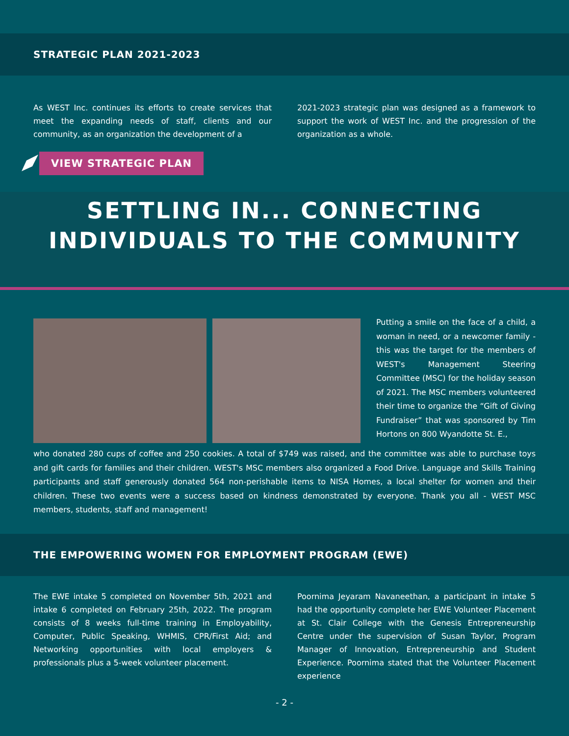STRATEGIC PLAN 2021-2023
As WEST Inc. continues its efforts to create services that meet the expanding needs of staff, clients and our community, as an organization the development of a
2021-2023 strategic plan was designed as a framework to support the work of WEST Inc. and the progression of the organization as a whole.
VIEW STRATEGIC PLAN
SETTLING IN... CONNECTING
INDIVIDUALS TO THE COMMUNITY
Putting a smile on the face of a child, a woman in need, or a newcomer family - this was the target for the members of WEST's Management Steering Committee (MSC) for the holiday season of 2021. The MSC members volunteered their time to organize the “Gift of Giving Fundraiser” that was sponsored by Tim Hortons on 800 Wyandotte St. E.,
who donated 280 cups of coffee and 250 cookies. A total of $749 was raised, and the committee was able to purchase toys and gift cards for families and their children. WEST's MSC members also organized a Food Drive. Language and Skills Training participants and staff generously donated 564 non-perishable items to NISA Homes, a local shelter for women and their children. These two events were a success based on kindness demonstrated by everyone. Thank you all - WEST MSC members, students, staff and management!
THE EMPOWERING WOMEN FOR EMPLOYMENT PROGRAM (EWE)
The EWE intake 5 completed on November 5th, 2021 and intake 6 completed on February 25th, 2022. The program consists of 8 weeks full-time training in Employability, Computer, Public Speaking, WHMIS, CPR/First Aid; and Networking opportunities with local employers & professionals plus a 5-week volunteer placement.
Poornima Jeyaram Navaneethan, a participant in intake 5 had the opportunity complete her EWE Volunteer Placement at St. Clair College with the Genesis Entrepreneurship Centre under the supervision of Susan Taylor, Program Manager of Innovation, Entrepreneurship and Student Experience. Poornima stated that the Volunteer Placement experience
- 2 -